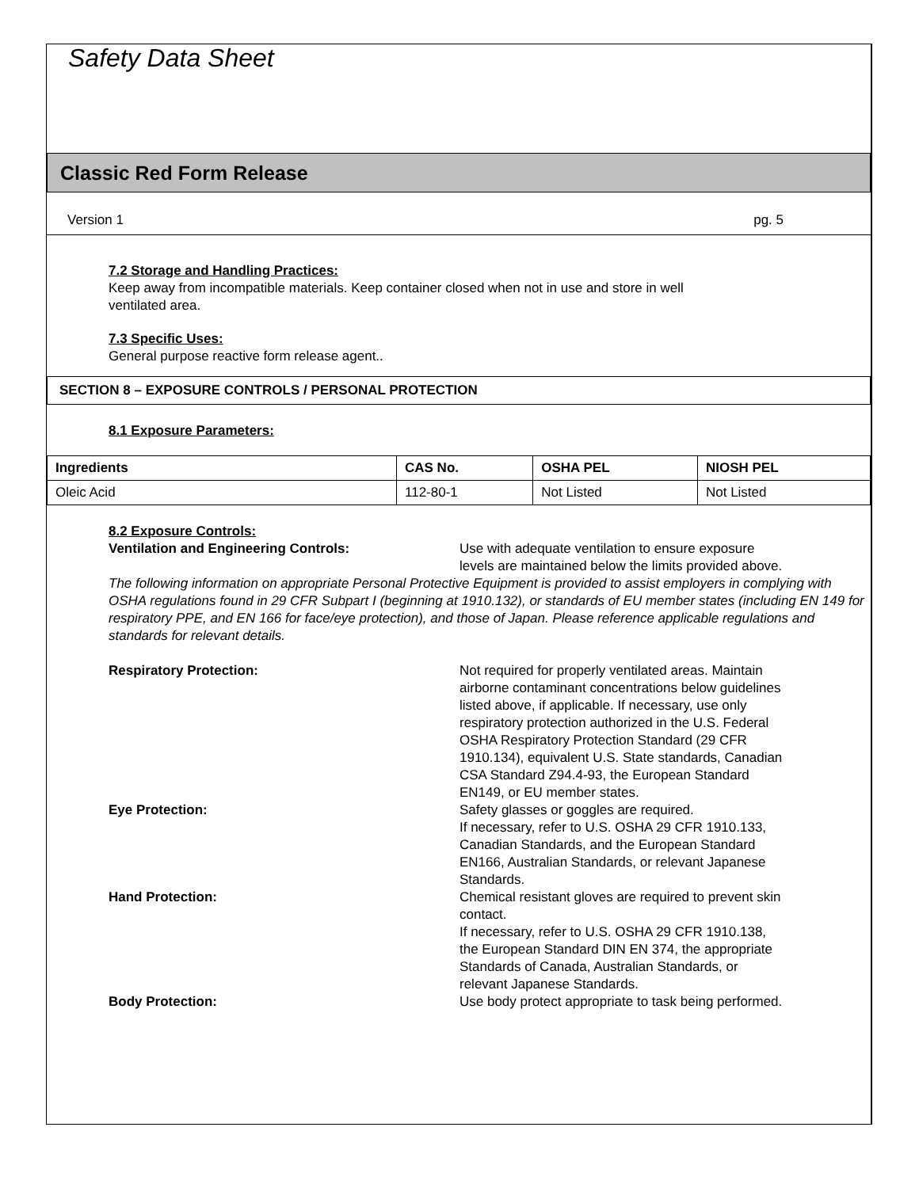Safety Data Sheet
Classic Red Form Release
Version 1 pg. 5
7.2 Storage and Handling Practices:
Keep away from incompatible materials. Keep container closed when not in use and store in well
ventilated area.
7.3 Specific Uses:
General purpose reactive form release agent..
SECTION 8 – EXPOSURE CONTROLS / PERSONAL PROTECTION
8.1 Exposure Parameters:
| Ingredients | CAS No. | OSHA PEL | NIOSH PEL |
| --- | --- | --- | --- |
| Oleic Acid | 112-80-1 | Not Listed | Not Listed |
8.2 Exposure Controls:
Ventilation and Engineering Controls: Use with adequate ventilation to ensure exposure levels are maintained below the limits provided above.
The following information on appropriate Personal Protective Equipment is provided to assist employers in complying with OSHA regulations found in 29 CFR Subpart I (beginning at 1910.132), or standards of EU member states (including EN 149 for respiratory PPE, and EN 166 for face/eye protection), and those of Japan. Please reference applicable regulations and standards for relevant details.
Respiratory Protection: Not required for properly ventilated areas. Maintain airborne contaminant concentrations below guidelines listed above, if applicable. If necessary, use only respiratory protection authorized in the U.S. Federal OSHA Respiratory Protection Standard (29 CFR 1910.134), equivalent U.S. State standards, Canadian CSA Standard Z94.4-93, the European Standard EN149, or EU member states.
Eye Protection: Safety glasses or goggles are required.
If necessary, refer to U.S. OSHA 29 CFR 1910.133, Canadian Standards, and the European Standard EN166, Australian Standards, or relevant Japanese Standards.
Hand Protection: Chemical resistant gloves are required to prevent skin contact.
If necessary, refer to U.S. OSHA 29 CFR 1910.138, the European Standard DIN EN 374, the appropriate Standards of Canada, Australian Standards, or relevant Japanese Standards.
Body Protection: Use body protect appropriate to task being performed.